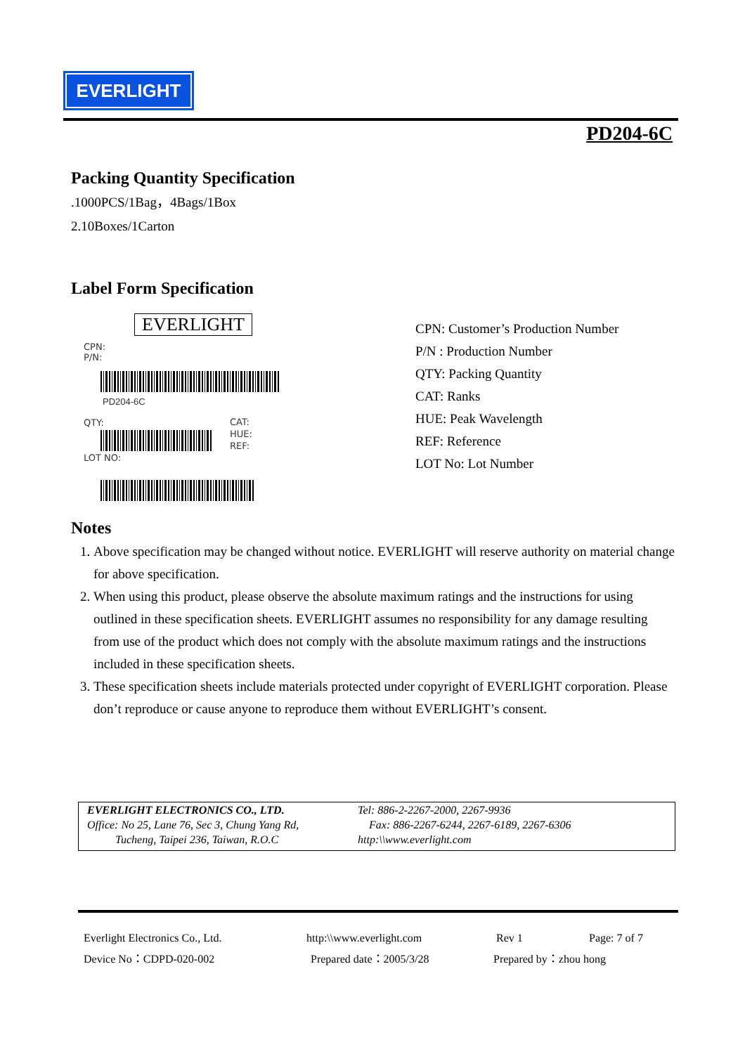EVERLIGHT
PD204-6C
Packing Quantity Specification
.1000PCS/1Bag，4Bags/1Box
2.10Boxes/1Carton
Label Form Specification
EVERLIGHT
CPN:
P/N:
PD204-6C
QTY:
CAT:
HUE:
REF:
LOT NO:
CPN: Customer’s Production Number
P/N : Production Number
QTY: Packing Quantity
CAT: Ranks
HUE: Peak Wavelength
REF: Reference
LOT No: Lot Number
Notes
1. Above specification may be changed without notice. EVERLIGHT will reserve authority on material change for above specification.
2. When using this product, please observe the absolute maximum ratings and the instructions for using outlined in these specification sheets. EVERLIGHT assumes no responsibility for any damage resulting from use of the product which does not comply with the absolute maximum ratings and the instructions included in these specification sheets.
3. These specification sheets include materials protected under copyright of EVERLIGHT corporation. Please don’t reproduce or cause anyone to reproduce them without EVERLIGHT’s consent.
EVERLIGHT ELECTRONICS CO., LTD.
Office: No 25, Lane 76, Sec 3, Chung Yang Rd,
Tucheng, Taipei 236, Taiwan, R.O.C
Tel: 886-2-2267-2000, 2267-9936
Fax: 886-2267-6244, 2267-6189, 2267-6306
http:\\www.everlight.com
Everlight Electronics Co., Ltd. http:\\www.everlight.com Rev 1 Page: 7 of 7
Device No：CDPD-020-002 Prepared date：2005/3/28 Prepared by：zhou hong